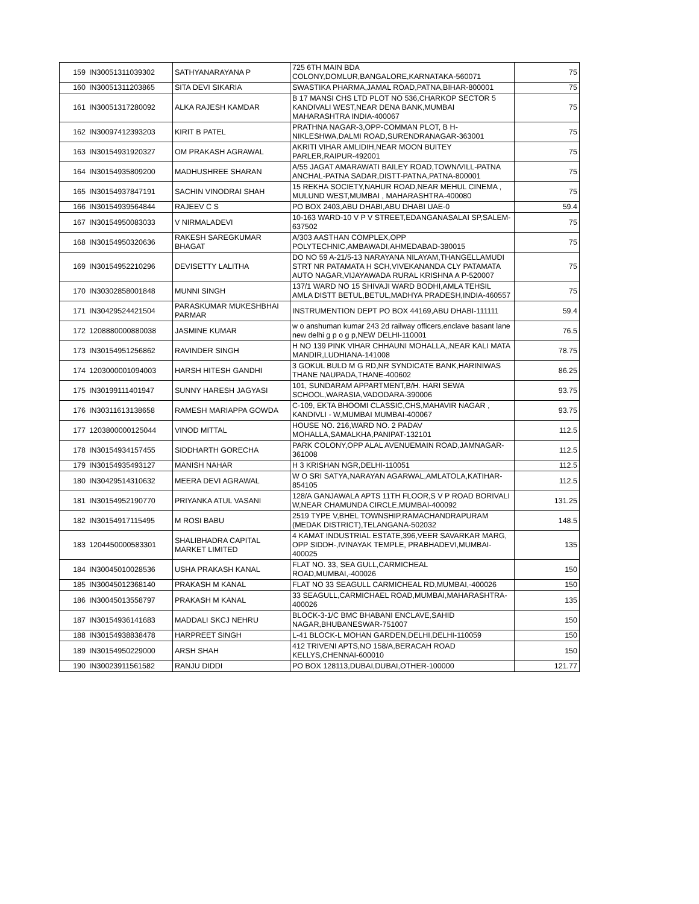| 159 | IN30051311039302 | SATHYANARAYANA P | 725 6TH MAIN BDA COLONY,DOMLUR,BANGALORE,KARNATAKA-560071 | 75 |
| 160 | IN30051311203865 | SITA DEVI SIKARIA | SWASTIKA PHARMA,JAMAL ROAD,PATNA,BIHAR-800001 | 75 |
| 161 | IN30051317280092 | ALKA RAJESH KAMDAR | B 17 MANSI CHS LTD PLOT NO 536,CHARKOP SECTOR 5 KANDIVALI WEST,NEAR DENA BANK,MUMBAI MAHARASHTRA INDIA-400067 | 75 |
| 162 | IN30097412393203 | KIRIT B PATEL | PRATHNA NAGAR-3,OPP-COMMAN PLOT, B H-NIKLESHWA,DALMI ROAD,SURENDRANAGAR-363001 | 75 |
| 163 | IN30154931920327 | OM PRAKASH AGRAWAL | AKRITI VIHAR AMLIDIH,NEAR MOON BUITEY PARLER,RAIPUR-492001 | 75 |
| 164 | IN30154935809200 | MADHUSHREE SHARAN | A/55 JAGAT AMARAWATI BAILEY ROAD,TOWN/VILL-PATNA ANCHAL-PATNA SADAR,DISTT-PATNA,PATNA-800001 | 75 |
| 165 | IN30154937847191 | SACHIN VINODRAI SHAH | 15 REKHA SOCIETY,NAHUR ROAD,NEAR MEHUL CINEMA , MULUND WEST,MUMBAI , MAHARASHTRA-400080 | 75 |
| 166 | IN30154939564844 | RAJEEV C S | PO BOX 2403,ABU DHABI,ABU DHABI UAE-0 | 59.4 |
| 167 | IN30154950083033 | V NIRMALADEVI | 10-163 WARD-10 V P V STREET,EDANGANASALAI SP,SALEM-637502 | 75 |
| 168 | IN30154950320636 | RAKESH SAREGKUMAR BHAGAT | A/303 AASTHAN COMPLEX,OPP POLYTECHNIC,AMBAWADI,AHMEDABAD-380015 | 75 |
| 169 | IN30154952210296 | DEVISETTY LALITHA | DO NO 59 A-21/5-13 NARAYANA NILAYAM,THANGELLAMUDI STRT NR PATAMATA H SCH,VIVEKANANDA CLY PATAMATA AUTO NAGAR,VIJAYAWADA RURAL KRISHNA A P-520007 | 75 |
| 170 | IN30302858001848 | MUNNI SINGH | 137/1 WARD NO 15 SHIVAJI WARD BODHI,AMLA TEHSIL AMLA DISTT BETUL,BETUL,MADHYA PRADESH,INDIA-460557 | 75 |
| 171 | IN30429524421504 | PARASKUMAR MUKESHBHAI PARMAR | INSTRUMENTION DEPT PO BOX 44169,ABU DHABI-111111 | 59.4 |
| 172 | 1208880000880038 | JASMINE KUMAR | w o anshuman kumar 243 2d railway officers,enclave basant lane new delhi g p o g p,NEW DELHI-110001 | 76.5 |
| 173 | IN30154951256862 | RAVINDER SINGH | H NO 139 PINK VIHAR CHHAUNI MOHALLA,,NEAR KALI MATA MANDIR,LUDHIANA-141008 | 78.75 |
| 174 | 1203000001094003 | HARSH HITESH GANDHI | 3 GOKUL BULD M G RD,NR SYNDICATE BANK,HARINIWAS THANE NAUPADA,THANE-400602 | 86.25 |
| 175 | IN30199111401947 | SUNNY HARESH JAGYASI | 101, SUNDARAM APPARTMENT,B/H. HARI SEWA SCHOOL,WARASIA,VADODARA-390006 | 93.75 |
| 176 | IN30311613138658 | RAMESH MARIAPPA GOWDA | C-109, EKTA BHOOMI CLASSIC,CHS,MAHAVIR NAGAR , KANDIVLI - W,MUMBAI MUMBAI-400067 | 93.75 |
| 177 | 1203800000125044 | VINOD MITTAL | HOUSE NO. 216,WARD NO. 2 PADAV MOHALLA,SAMALKHA,PANIPAT-132101 | 112.5 |
| 178 | IN30154934157455 | SIDDHARTH GORECHA | PARK COLONY,OPP ALAL AVENUEMAIN ROAD,JAMNAGAR-361008 | 112.5 |
| 179 | IN30154935493127 | MANISH NAHAR | H 3 KRISHAN NGR,DELHI-110051 | 112.5 |
| 180 | IN30429514310632 | MEERA DEVI AGRAWAL | W O SRI SATYA,NARAYAN AGARWAL,AMLATOLA,KATIHAR-854105 | 112.5 |
| 181 | IN30154952190770 | PRIYANKA ATUL VASANI | 128/A GANJAWALA APTS 11TH FLOOR,S V P ROAD BORIVALI W,NEAR CHAMUNDA CIRCLE,MUMBAI-400092 | 131.25 |
| 182 | IN30154917115495 | M ROSI BABU | 2519 TYPE V,BHEL TOWNSHIP,RAMACHANDRAPURAM (MEDAK DISTRICT),TELANGANA-502032 | 148.5 |
| 183 | 1204450000583301 | SHALIBHADRA CAPITAL MARKET LIMITED | 4 KAMAT INDUSTRIAL ESTATE,396,VEER SAVARKAR MARG, OPP SIDDH-,IVINAYAK TEMPLE, PRABHADEVI,MUMBAI-400025 | 135 |
| 184 | IN30045010028536 | USHA PRAKASH KANAL | FLAT NO. 33, SEA GULL,CARMICHEAL ROAD,MUMBAI,-400026 | 150 |
| 185 | IN30045012368140 | PRAKASH M KANAL | FLAT NO 33 SEAGULL CARMICHEAL RD,MUMBAI,-400026 | 150 |
| 186 | IN30045013558797 | PRAKASH M KANAL | 33 SEAGULL,CARMICHAEL ROAD,MUMBAI,MAHARASHTRA-400026 | 135 |
| 187 | IN30154936141683 | MADDALI SKCJ NEHRU | BLOCK-3-1/C BMC BHABANI ENCLAVE,SAHID NAGAR,BHUBANESWAR-751007 | 150 |
| 188 | IN30154938838478 | HARPREET SINGH | L-41 BLOCK-L MOHAN GARDEN,DELHI,DELHI-110059 | 150 |
| 189 | IN30154950229000 | ARSH SHAH | 412 TRIVENI APTS,NO 158/A,BERACAH ROAD KELLYS,CHENNAI-600010 | 150 |
| 190 | IN30023911561582 | RANJU DIDDI | PO BOX 128113,DUBAI,DUBAI,OTHER-100000 | 121.77 |